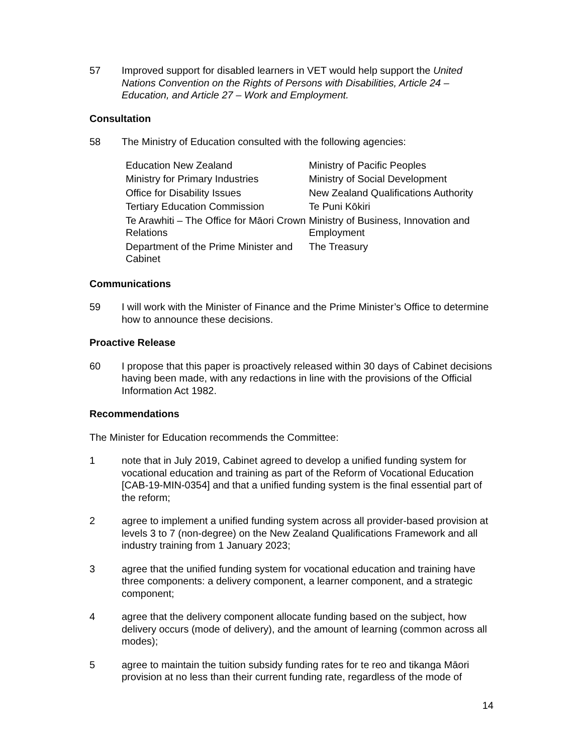57 Improved support for disabled learners in VET would help support the United Nations Convention on the Rights of Persons with Disabilities, Article 24 – Education, and Article 27 – Work and Employment.
Consultation
58 The Ministry of Education consulted with the following agencies:
| Education New Zealand | Ministry of Pacific Peoples |
| Ministry for Primary Industries | Ministry of Social Development |
| Office for Disability Issues | New Zealand Qualifications Authority |
| Tertiary Education Commission | Te Puni Kōkiri |
| Te Arawhiti – The Office for Māori Crown Relations | Ministry of Business, Innovation and Employment |
| Department of the Prime Minister and Cabinet | The Treasury |
Communications
59 I will work with the Minister of Finance and the Prime Minister’s Office to determine how to announce these decisions.
Proactive Release
60 I propose that this paper is proactively released within 30 days of Cabinet decisions having been made, with any redactions in line with the provisions of the Official Information Act 1982.
Recommendations
The Minister for Education recommends the Committee:
1 note that in July 2019, Cabinet agreed to develop a unified funding system for vocational education and training as part of the Reform of Vocational Education [CAB-19-MIN-0354] and that a unified funding system is the final essential part of the reform;
2 agree to implement a unified funding system across all provider-based provision at levels 3 to 7 (non-degree) on the New Zealand Qualifications Framework and all industry training from 1 January 2023;
3 agree that the unified funding system for vocational education and training have three components: a delivery component, a learner component, and a strategic component;
4 agree that the delivery component allocate funding based on the subject, how delivery occurs (mode of delivery), and the amount of learning (common across all modes);
5 agree to maintain the tuition subsidy funding rates for te reo and tikanga Māori provision at no less than their current funding rate, regardless of the mode of
14